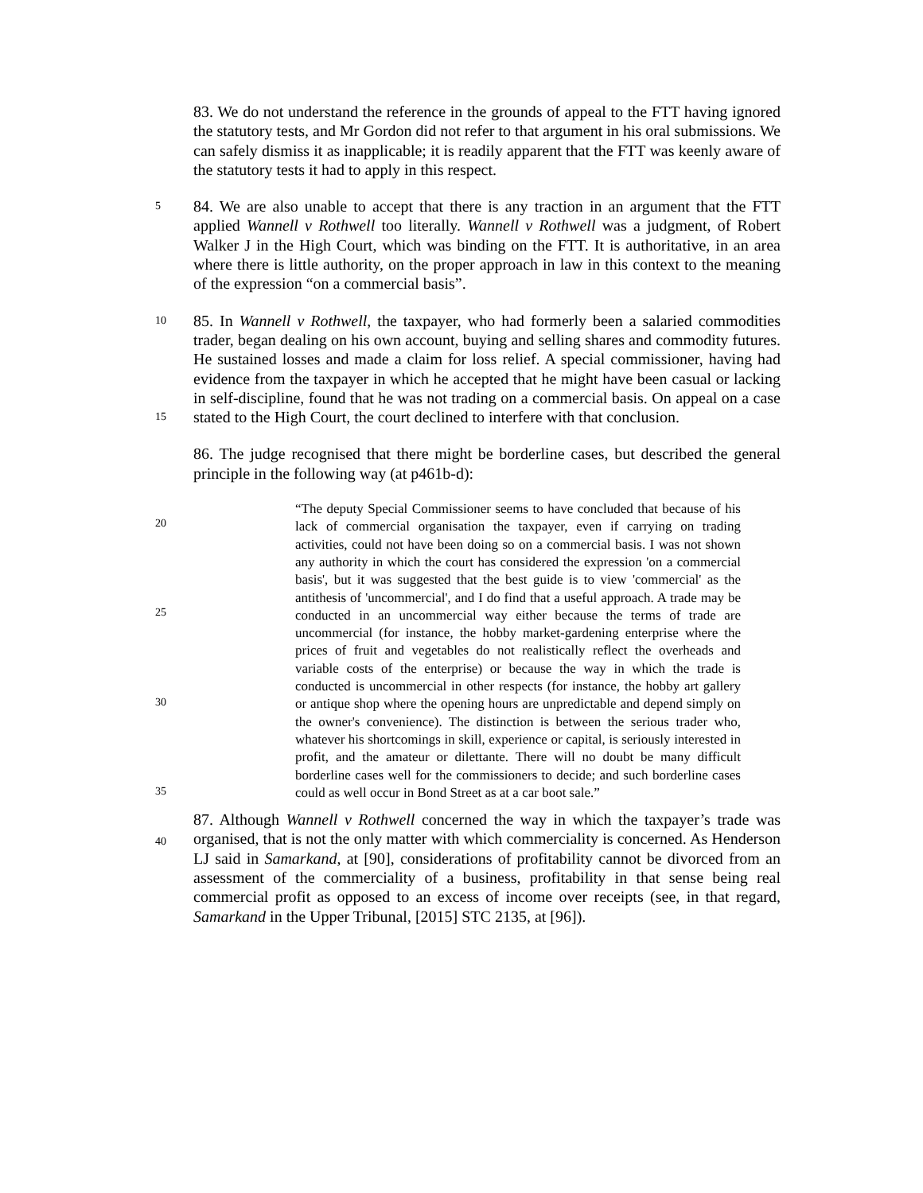83. We do not understand the reference in the grounds of appeal to the FTT having ignored the statutory tests, and Mr Gordon did not refer to that argument in his oral submissions. We can safely dismiss it as inapplicable; it is readily apparent that the FTT was keenly aware of the statutory tests it had to apply in this respect.
5
84. We are also unable to accept that there is any traction in an argument that the FTT applied Wannell v Rothwell too literally. Wannell v Rothwell was a judgment, of Robert Walker J in the High Court, which was binding on the FTT. It is authoritative, in an area where there is little authority, on the proper approach in law in this context to the meaning of the expression “on a commercial basis”.
10
15
85. In Wannell v Rothwell, the taxpayer, who had formerly been a salaried commodities trader, began dealing on his own account, buying and selling shares and commodity futures. He sustained losses and made a claim for loss relief. A special commissioner, having had evidence from the taxpayer in which he accepted that he might have been casual or lacking in self-discipline, found that he was not trading on a commercial basis. On appeal on a case stated to the High Court, the court declined to interfere with that conclusion.
86. The judge recognised that there might be borderline cases, but described the general principle in the following way (at p461b-d):
20
25
30
35
“The deputy Special Commissioner seems to have concluded that because of his lack of commercial organisation the taxpayer, even if carrying on trading activities, could not have been doing so on a commercial basis. I was not shown any authority in which the court has considered the expression 'on a commercial basis', but it was suggested that the best guide is to view 'commercial' as the antithesis of 'uncommercial', and I do find that a useful approach. A trade may be conducted in an uncommercial way either because the terms of trade are uncommercial (for instance, the hobby market-gardening enterprise where the prices of fruit and vegetables do not realistically reflect the overheads and variable costs of the enterprise) or because the way in which the trade is conducted is uncommercial in other respects (for instance, the hobby art gallery or antique shop where the opening hours are unpredictable and depend simply on the owner's convenience). The distinction is between the serious trader who, whatever his shortcomings in skill, experience or capital, is seriously interested in profit, and the amateur or dilettante. There will no doubt be many difficult borderline cases well for the commissioners to decide; and such borderline cases could as well occur in Bond Street as at a car boot sale.”
40
87. Although Wannell v Rothwell concerned the way in which the taxpayer’s trade was organised, that is not the only matter with which commerciality is concerned. As Henderson LJ said in Samarkand, at [90], considerations of profitability cannot be divorced from an assessment of the commerciality of a business, profitability in that sense being real commercial profit as opposed to an excess of income over receipts (see, in that regard, Samarkand in the Upper Tribunal, [2015] STC 2135, at [96]).